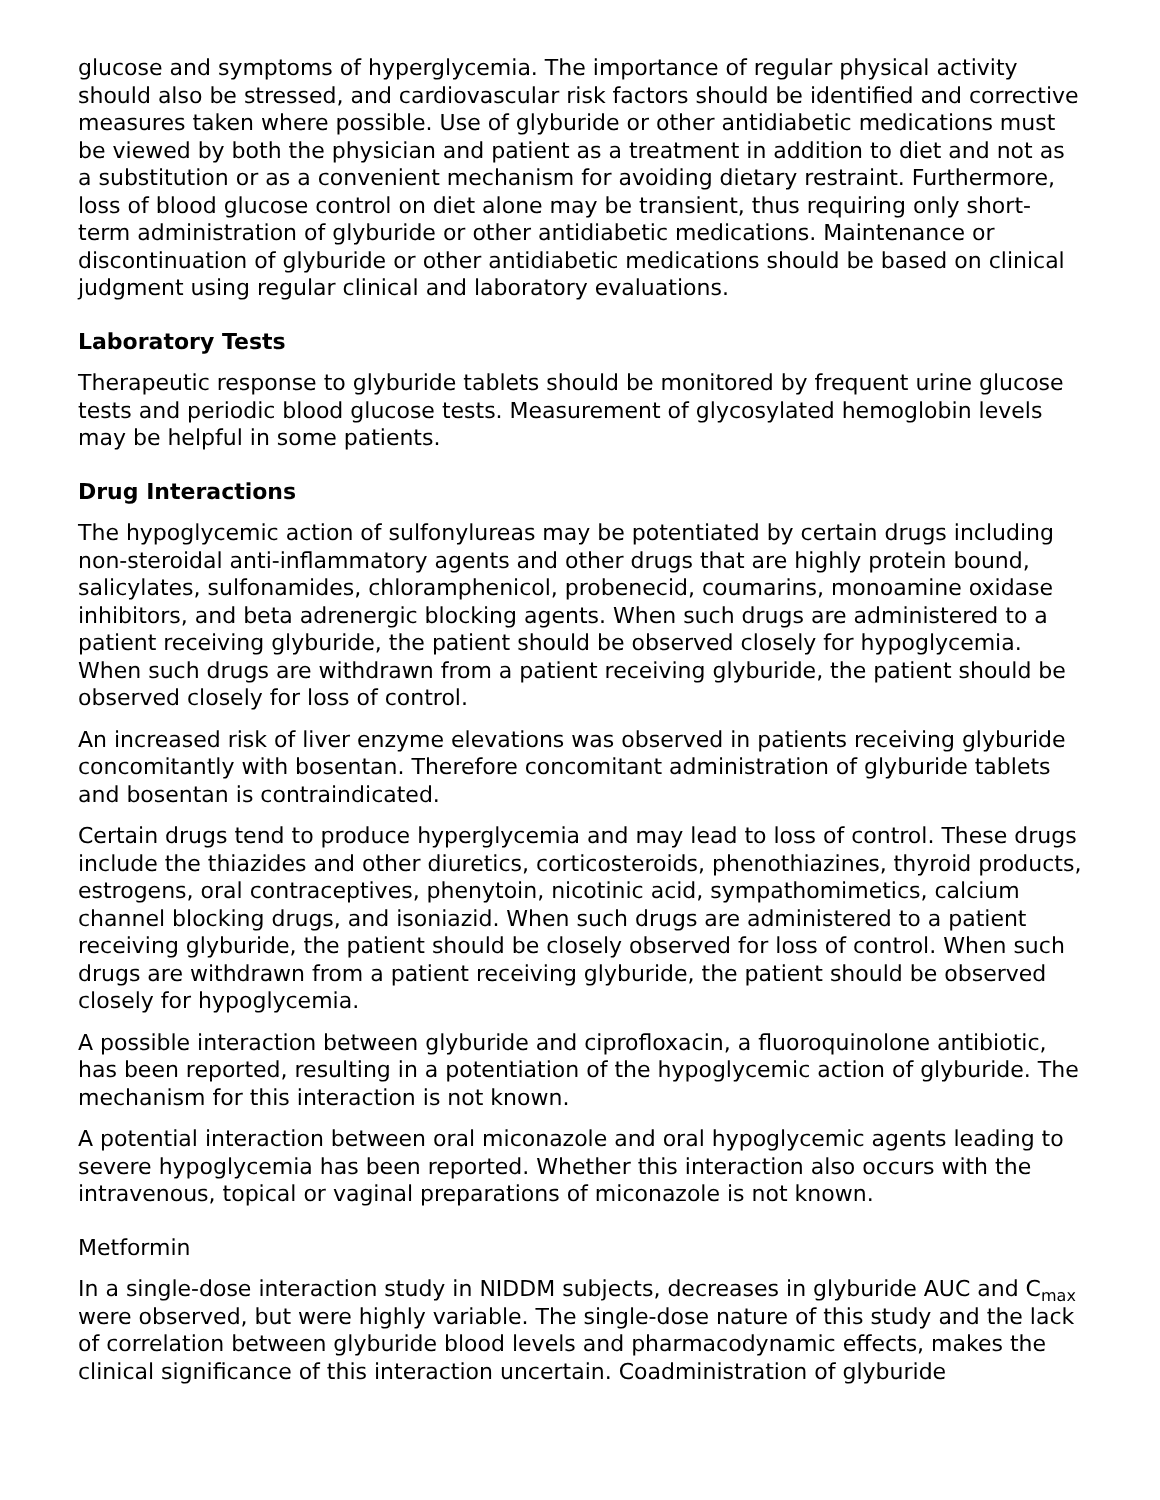glucose and symptoms of hyperglycemia. The importance of regular physical activity should also be stressed, and cardiovascular risk factors should be identified and corrective measures taken where possible. Use of glyburide or other antidiabetic medications must be viewed by both the physician and patient as a treatment in addition to diet and not as a substitution or as a convenient mechanism for avoiding dietary restraint. Furthermore, loss of blood glucose control on diet alone may be transient, thus requiring only short-term administration of glyburide or other antidiabetic medications. Maintenance or discontinuation of glyburide or other antidiabetic medications should be based on clinical judgment using regular clinical and laboratory evaluations.
Laboratory Tests
Therapeutic response to glyburide tablets should be monitored by frequent urine glucose tests and periodic blood glucose tests. Measurement of glycosylated hemoglobin levels may be helpful in some patients.
Drug Interactions
The hypoglycemic action of sulfonylureas may be potentiated by certain drugs including non-steroidal anti-inflammatory agents and other drugs that are highly protein bound, salicylates, sulfonamides, chloramphenicol, probenecid, coumarins, monoamine oxidase inhibitors, and beta adrenergic blocking agents. When such drugs are administered to a patient receiving glyburide, the patient should be observed closely for hypoglycemia. When such drugs are withdrawn from a patient receiving glyburide, the patient should be observed closely for loss of control.
An increased risk of liver enzyme elevations was observed in patients receiving glyburide concomitantly with bosentan. Therefore concomitant administration of glyburide tablets and bosentan is contraindicated.
Certain drugs tend to produce hyperglycemia and may lead to loss of control. These drugs include the thiazides and other diuretics, corticosteroids, phenothiazines, thyroid products, estrogens, oral contraceptives, phenytoin, nicotinic acid, sympathomimetics, calcium channel blocking drugs, and isoniazid. When such drugs are administered to a patient receiving glyburide, the patient should be closely observed for loss of control. When such drugs are withdrawn from a patient receiving glyburide, the patient should be observed closely for hypoglycemia.
A possible interaction between glyburide and ciprofloxacin, a fluoroquinolone antibiotic, has been reported, resulting in a potentiation of the hypoglycemic action of glyburide. The mechanism for this interaction is not known.
A potential interaction between oral miconazole and oral hypoglycemic agents leading to severe hypoglycemia has been reported. Whether this interaction also occurs with the intravenous, topical or vaginal preparations of miconazole is not known.
Metformin
In a single-dose interaction study in NIDDM subjects, decreases in glyburide AUC and C<sub>max</sub> were observed, but were highly variable. The single-dose nature of this study and the lack of correlation between glyburide blood levels and pharmacodynamic effects, makes the clinical significance of this interaction uncertain. Coadministration of glyburide